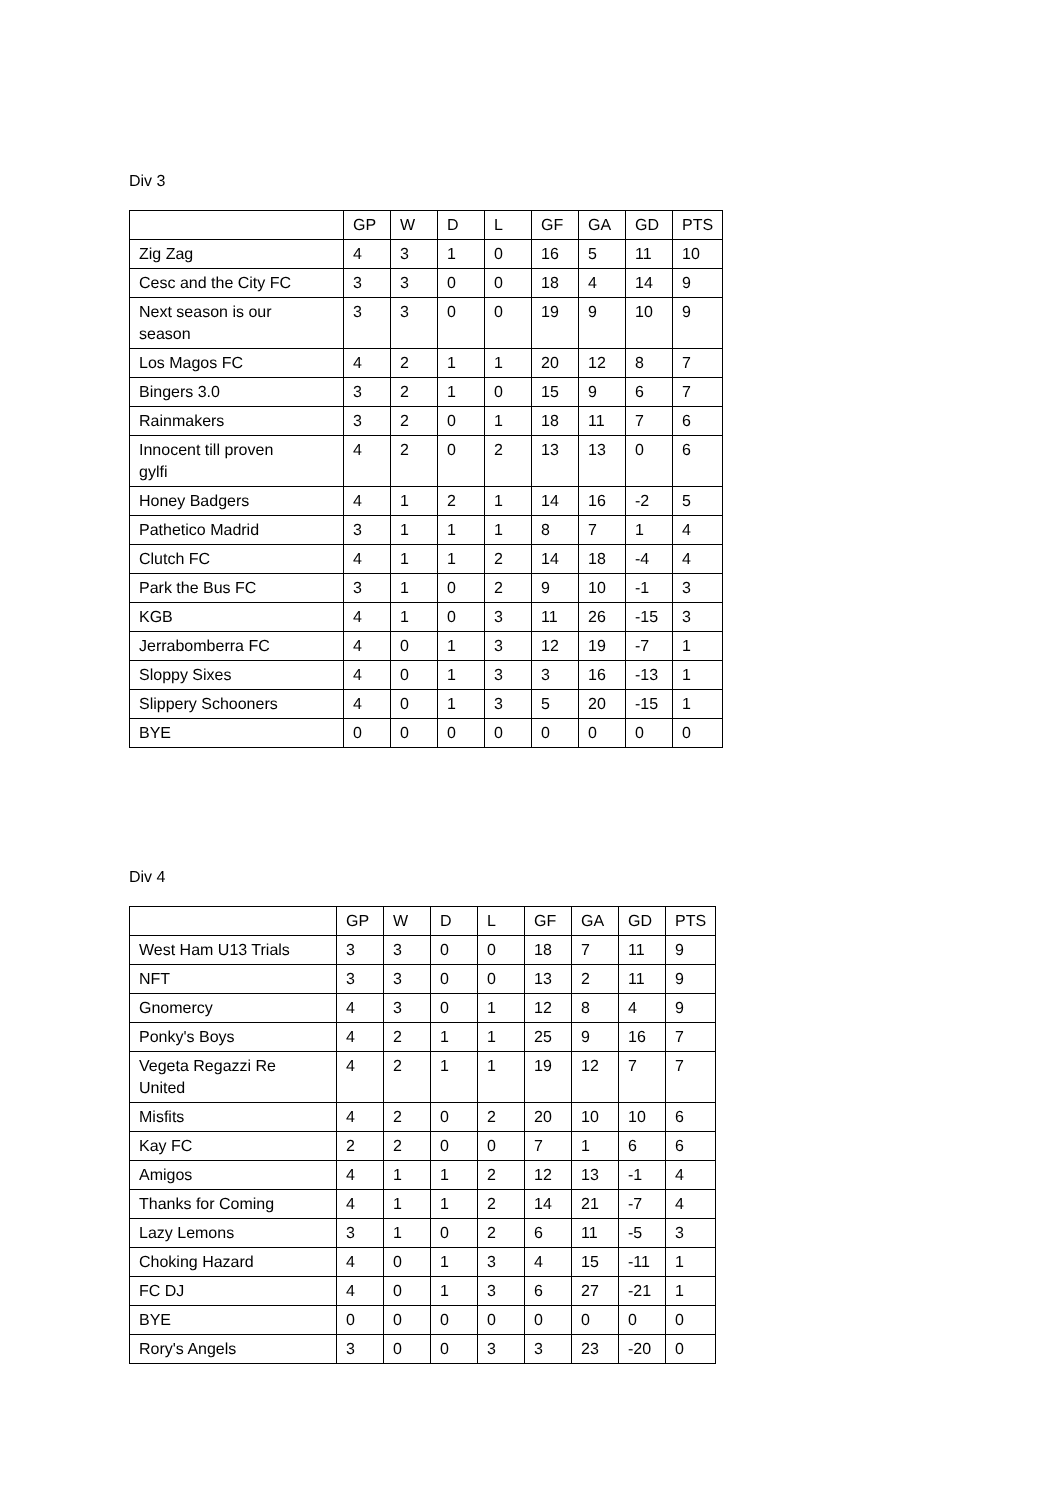Div 3
| | GP | W | D | L | GF | GA | GD | PTS |
| --- | --- | --- | --- | --- | --- | --- | --- | --- |
| Zig Zag | 4 | 3 | 1 | 0 | 16 | 5 | 11 | 10 |
| Cesc and the City FC | 3 | 3 | 0 | 0 | 18 | 4 | 14 | 9 |
| Next season is our season | 3 | 3 | 0 | 0 | 19 | 9 | 10 | 9 |
| Los Magos FC | 4 | 2 | 1 | 1 | 20 | 12 | 8 | 7 |
| Bingers 3.0 | 3 | 2 | 1 | 0 | 15 | 9 | 6 | 7 |
| Rainmakers | 3 | 2 | 0 | 1 | 18 | 11 | 7 | 6 |
| Innocent till proven gylfi | 4 | 2 | 0 | 2 | 13 | 13 | 0 | 6 |
| Honey Badgers | 4 | 1 | 2 | 1 | 14 | 16 | -2 | 5 |
| Pathetico Madrid | 3 | 1 | 1 | 1 | 8 | 7 | 1 | 4 |
| Clutch FC | 4 | 1 | 1 | 2 | 14 | 18 | -4 | 4 |
| Park the Bus FC | 3 | 1 | 0 | 2 | 9 | 10 | -1 | 3 |
| KGB | 4 | 1 | 0 | 3 | 11 | 26 | -15 | 3 |
| Jerrabomberra FC | 4 | 0 | 1 | 3 | 12 | 19 | -7 | 1 |
| Sloppy Sixes | 4 | 0 | 1 | 3 | 3 | 16 | -13 | 1 |
| Slippery Schooners | 4 | 0 | 1 | 3 | 5 | 20 | -15 | 1 |
| BYE | 0 | 0 | 0 | 0 | 0 | 0 | 0 | 0 |
Div 4
| | GP | W | D | L | GF | GA | GD | PTS |
| --- | --- | --- | --- | --- | --- | --- | --- | --- |
| West Ham U13 Trials | 3 | 3 | 0 | 0 | 18 | 7 | 11 | 9 |
| NFT | 3 | 3 | 0 | 0 | 13 | 2 | 11 | 9 |
| Gnomercy | 4 | 3 | 0 | 1 | 12 | 8 | 4 | 9 |
| Ponky's Boys | 4 | 2 | 1 | 1 | 25 | 9 | 16 | 7 |
| Vegeta Regazzi Re United | 4 | 2 | 1 | 1 | 19 | 12 | 7 | 7 |
| Misfits | 4 | 2 | 0 | 2 | 20 | 10 | 10 | 6 |
| Kay FC | 2 | 2 | 0 | 0 | 7 | 1 | 6 | 6 |
| Amigos | 4 | 1 | 1 | 2 | 12 | 13 | -1 | 4 |
| Thanks for Coming | 4 | 1 | 1 | 2 | 14 | 21 | -7 | 4 |
| Lazy Lemons | 3 | 1 | 0 | 2 | 6 | 11 | -5 | 3 |
| Choking Hazard | 4 | 0 | 1 | 3 | 4 | 15 | -11 | 1 |
| FC DJ | 4 | 0 | 1 | 3 | 6 | 27 | -21 | 1 |
| BYE | 0 | 0 | 0 | 0 | 0 | 0 | 0 | 0 |
| Rory's Angels | 3 | 0 | 0 | 3 | 3 | 23 | -20 | 0 |